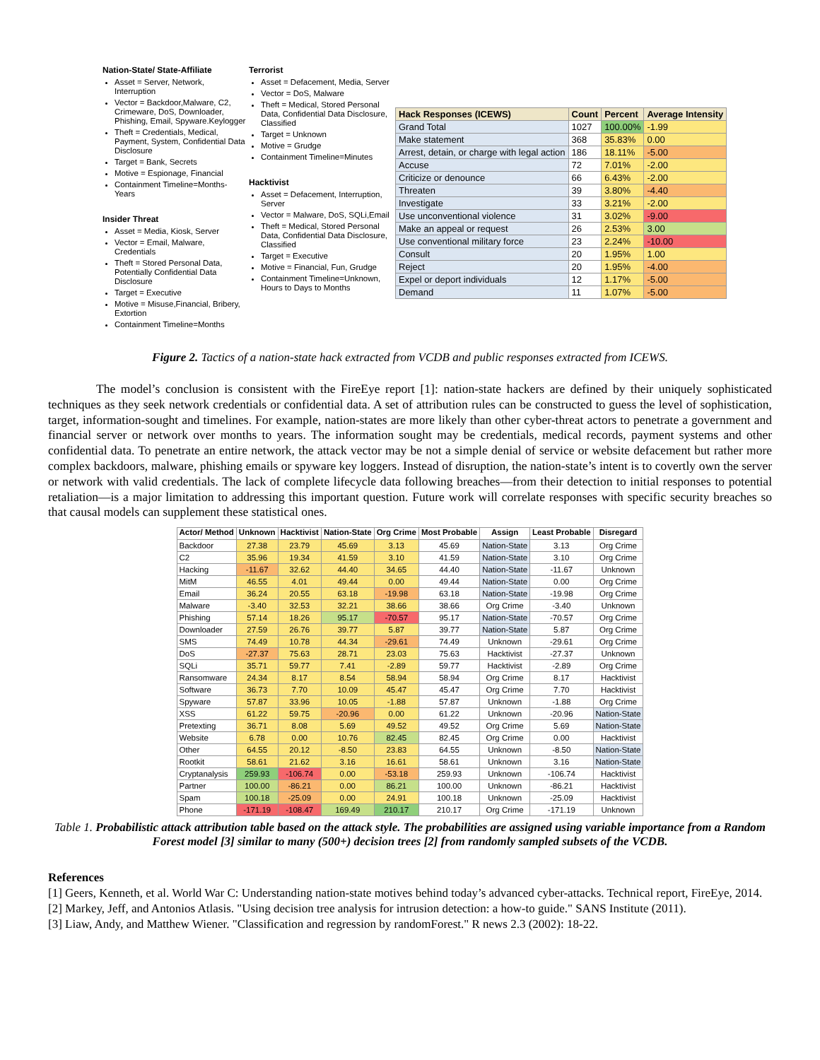Nation-State/ State-Affiliate
Asset = Server, Network, Interruption
Vector = Backdoor,Malware, C2, Crimeware, DoS, Downloader, Phishing, Email, Spyware.Keylogger
Theft = Credentials, Medical, Payment, System, Confidential Data Disclosure
Target = Bank, Secrets
Motive = Espionage, Financial
Containment Timeline=Months-Years
Insider Threat
Asset = Media, Kiosk, Server
Vector = Email, Malware, Credentials
Theft = Stored Personal Data, Potentially Confidential Data Disclosure
Target = Executive
Motive = Misuse,Financial, Bribery, Extortion
Containment Timeline=Months
Terrorist
Asset = Defacement, Media, Server
Vector = DoS, Malware
Theft = Medical, Stored Personal Data, Confidential Data Disclosure, Classified
Target = Unknown
Motive = Grudge
Containment Timeline=Minutes
Hacktivist
Asset = Defacement, Interruption, Server
Vector = Malware, DoS, SQLi,Email
Theft = Medical, Stored Personal Data, Confidential Data Disclosure, Classified
Target = Executive
Motive = Financial, Fun, Grudge
Containment Timeline=Unknown, Hours to Days to Months
| Hack Responses (ICEWS) | Count | Percent | Average Intensity |
| --- | --- | --- | --- |
| Grand Total | 1027 | 100.00% | -1.99 |
| Make statement | 368 | 35.83% | 0.00 |
| Arrest, detain, or charge with legal action | 186 | 18.11% | -5.00 |
| Accuse | 72 | 7.01% | -2.00 |
| Criticize or denounce | 66 | 6.43% | -2.00 |
| Threaten | 39 | 3.80% | -4.40 |
| Investigate | 33 | 3.21% | -2.00 |
| Use unconventional violence | 31 | 3.02% | -9.00 |
| Make an appeal or request | 26 | 2.53% | 3.00 |
| Use conventional military force | 23 | 2.24% | -10.00 |
| Consult | 20 | 1.95% | 1.00 |
| Reject | 20 | 1.95% | -4.00 |
| Expel or deport individuals | 12 | 1.17% | -5.00 |
| Demand | 11 | 1.07% | -5.00 |
Figure 2. Tactics of a nation-state hack extracted from VCDB and public responses extracted from ICEWS.
The model’s conclusion is consistent with the FireEye report [1]: nation-state hackers are defined by their uniquely sophisticated techniques as they seek network credentials or confidential data. A set of attribution rules can be constructed to guess the level of sophistication, target, information-sought and timelines. For example, nation-states are more likely than other cyber-threat actors to penetrate a government and financial server or network over months to years. The information sought may be credentials, medical records, payment systems and other confidential data. To penetrate an entire network, the attack vector may be not a simple denial of service or website defacement but rather more complex backdoors, malware, phishing emails or spyware key loggers. Instead of disruption, the nation-state’s intent is to covertly own the server or network with valid credentials. The lack of complete lifecycle data following breaches—from their detection to initial responses to potential retaliation—is a major limitation to addressing this important question. Future work will correlate responses with specific security breaches so that causal models can supplement these statistical ones.
| Actor/ Method | Unknown | Hacktivist | Nation-State | Org Crime | Most Probable | Assign | Least Probable | Disregard |
| --- | --- | --- | --- | --- | --- | --- | --- | --- |
| Backdoor | 27.38 | 23.79 | 45.69 | 3.13 | 45.69 | Nation-State | 3.13 | Org Crime |
| C2 | 35.96 | 19.34 | 41.59 | 3.10 | 41.59 | Nation-State | 3.10 | Org Crime |
| Hacking | -11.67 | 32.62 | 44.40 | 34.65 | 44.40 | Nation-State | -11.67 | Unknown |
| MitM | 46.55 | 4.01 | 49.44 | 0.00 | 49.44 | Nation-State | 0.00 | Org Crime |
| Email | 36.24 | 20.55 | 63.18 | -19.98 | 63.18 | Nation-State | -19.98 | Org Crime |
| Malware | -3.40 | 32.53 | 32.21 | 38.66 | 38.66 | Org Crime | -3.40 | Unknown |
| Phishing | 57.14 | 18.26 | 95.17 | -70.57 | 95.17 | Nation-State | -70.57 | Org Crime |
| Downloader | 27.59 | 26.76 | 39.77 | 5.87 | 39.77 | Nation-State | 5.87 | Org Crime |
| SMS | 74.49 | 10.78 | 44.34 | -29.61 | 74.49 | Unknown | -29.61 | Org Crime |
| DoS | -27.37 | 75.63 | 28.71 | 23.03 | 75.63 | Hacktivist | -27.37 | Unknown |
| SQLi | 35.71 | 59.77 | 7.41 | -2.89 | 59.77 | Hacktivist | -2.89 | Org Crime |
| Ransomware | 24.34 | 8.17 | 8.54 | 58.94 | 58.94 | Org Crime | 8.17 | Hacktivist |
| Software | 36.73 | 7.70 | 10.09 | 45.47 | 45.47 | Org Crime | 7.70 | Hacktivist |
| Spyware | 57.87 | 33.96 | 10.05 | -1.88 | 57.87 | Unknown | -1.88 | Org Crime |
| XSS | 61.22 | 59.75 | -20.96 | 0.00 | 61.22 | Unknown | -20.96 | Nation-State |
| Pretexting | 36.71 | 8.08 | 5.69 | 49.52 | 49.52 | Org Crime | 5.69 | Nation-State |
| Website | 6.78 | 0.00 | 10.76 | 82.45 | 82.45 | Org Crime | 0.00 | Hacktivist |
| Other | 64.55 | 20.12 | -8.50 | 23.83 | 64.55 | Unknown | -8.50 | Nation-State |
| Rootkit | 58.61 | 21.62 | 3.16 | 16.61 | 58.61 | Unknown | 3.16 | Nation-State |
| Cryptanalysis | 259.93 | -106.74 | 0.00 | -53.18 | 259.93 | Unknown | -106.74 | Hacktivist |
| Partner | 100.00 | -86.21 | 0.00 | 86.21 | 100.00 | Unknown | -86.21 | Hacktivist |
| Spam | 100.18 | -25.09 | 0.00 | 24.91 | 100.18 | Unknown | -25.09 | Hacktivist |
| Phone | -171.19 | -108.47 | 169.49 | 210.17 | 210.17 | Org Crime | -171.19 | Unknown |
Table 1. Probabilistic attack attribution table based on the attack style. The probabilities are assigned using variable importance from a Random Forest model [3] similar to many (500+) decision trees [2] from randomly sampled subsets of the VCDB.
References
[1] Geers, Kenneth, et al. World War C: Understanding nation-state motives behind today’s advanced cyber-attacks. Technical report, FireEye, 2014.
[2] Markey, Jeff, and Antonios Atlasis. "Using decision tree analysis for intrusion detection: a how-to guide." SANS Institute (2011).
[3] Liaw, Andy, and Matthew Wiener. "Classification and regression by randomForest." R news 2.3 (2002): 18-22.